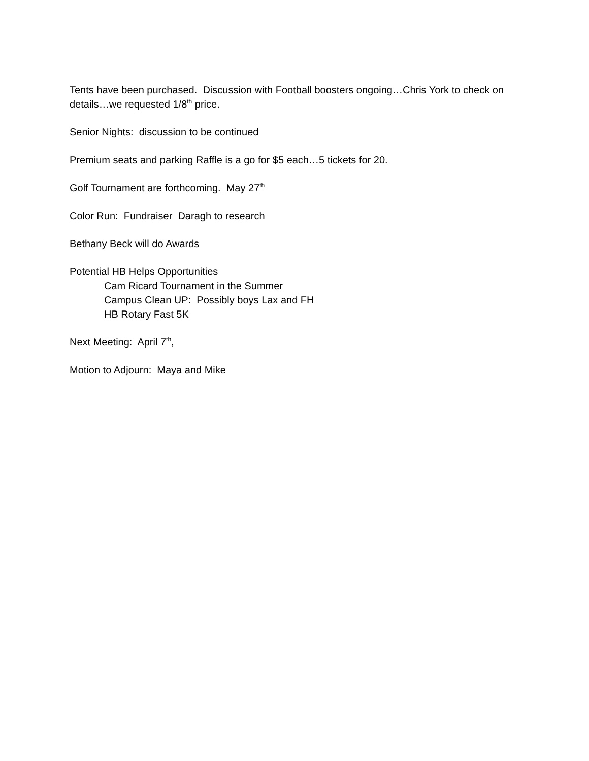Tents have been purchased. Discussion with Football boosters ongoing…Chris York to check on details…we requested 1/8<sup>th</sup> price.
Senior Nights: discussion to be continued
Premium seats and parking Raffle is a go for $5 each…5 tickets for 20.
Golf Tournament are forthcoming. May 27<sup>th</sup>
Color Run: Fundraiser Daragh to research
Bethany Beck will do Awards
Potential HB Helps Opportunities
Cam Ricard Tournament in the Summer
Campus Clean UP: Possibly boys Lax and FH
HB Rotary Fast 5K
Next Meeting: April 7<sup>th</sup>,
Motion to Adjourn: Maya and Mike